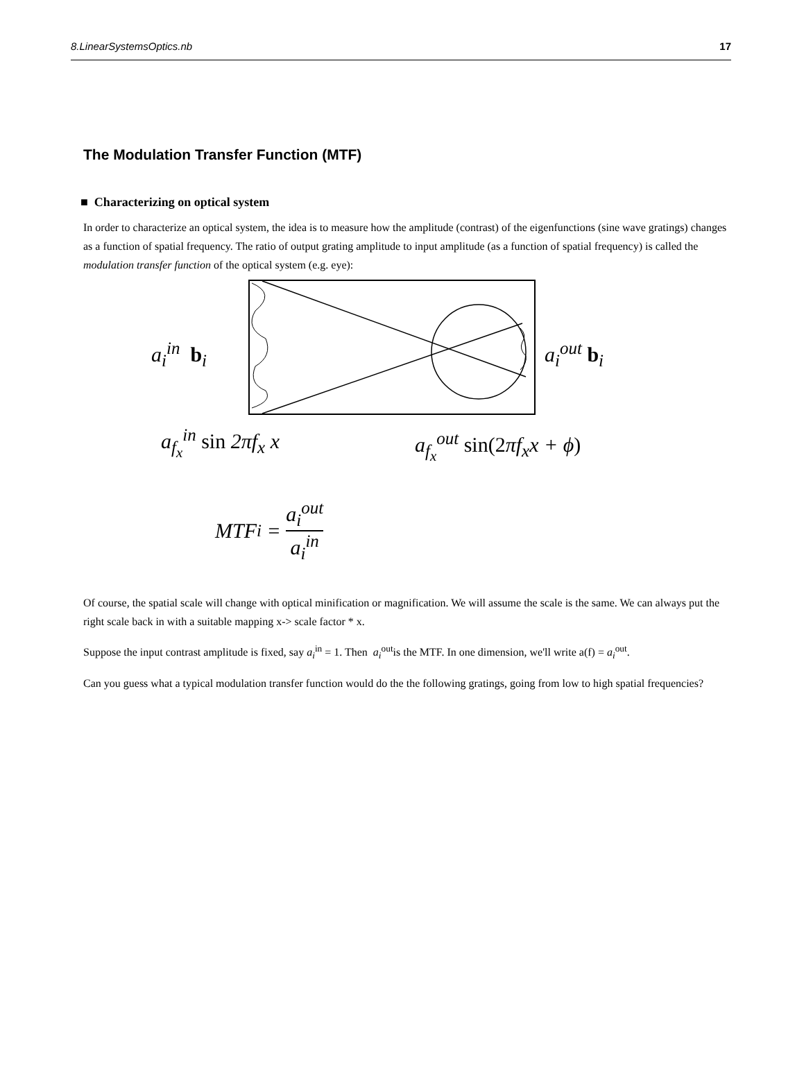8.LinearSystemsOptics.nb 17
The Modulation Transfer Function (MTF)
■ Characterizing on optical system
In order to characterize an optical system, the idea is to measure how the amplitude (contrast) of the eigenfunctions (sine wave gratings) changes as a function of spatial frequency. The ratio of output grating amplitude to input amplitude (as a function of spatial frequency) is called the modulation transfer function of the optical system (e.g. eye):
a<sub>i</sub><sup>in</sup> b<sub>i</sub> a<sub>i</sub><sup>out</sup> b<sub>i</sub>
a<sub>f<sub>x</sub></sub><sup>in</sup> sin 2πf<sub>x</sub> x a<sub>f<sub>x</sub></sub><sup>out</sup> sin(2πf<sub>x</sub>x + ϕ)
MTF<sub>i</sub> = a<sub>i</sub><sup>out</sup> a<sub>i</sub><sup>in</sup>
Of course, the spatial scale will change with optical minification or magnification. We will assume the scale is the same. We can always put the right scale back in with a suitable mapping x-> scale factor * x.
Suppose the input contrast amplitude is fixed, say a<sub>i</sub><sup>in</sup> = 1. Then a<sub>i</sub><sup>out</sup>is the MTF. In one dimension, we'll write a(f) = a<sub>i</sub><sup>out</sup>.
Can you guess what a typical modulation transfer function would do the the following gratings, going from low to high spatial frequencies?